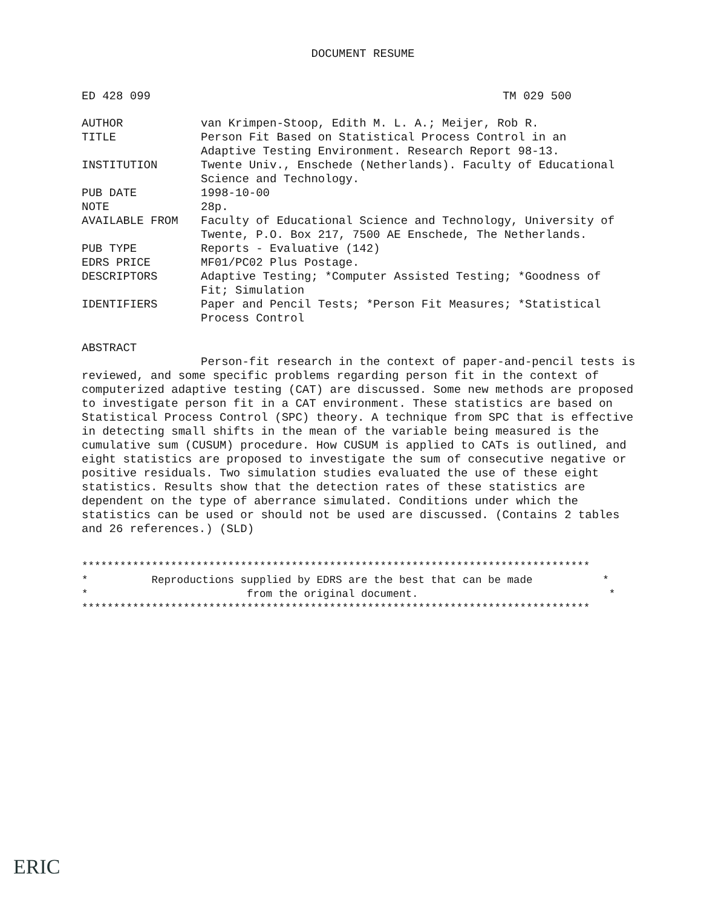DOCUMENT RESUME
ED 428 099 TM 029 500
| AUTHOR | van Krimpen-Stoop, Edith M. L. A.; Meijer, Rob R. |
| TITLE | Person Fit Based on Statistical Process Control in an Adaptive Testing Environment. Research Report 98-13. |
| INSTITUTION | Twente Univ., Enschede (Netherlands). Faculty of Educational Science and Technology. |
| PUB DATE | 1998-10-00 |
| NOTE | 28p. |
| AVAILABLE FROM | Faculty of Educational Science and Technology, University of Twente, P.O. Box 217, 7500 AE Enschede, The Netherlands. |
| PUB TYPE | Reports - Evaluative (142) |
| EDRS PRICE | MF01/PC02 Plus Postage. |
| DESCRIPTORS | Adaptive Testing; *Computer Assisted Testing; *Goodness of Fit; Simulation |
| IDENTIFIERS | Paper and Pencil Tests; *Person Fit Measures; *Statistical Process Control |
ABSTRACT
Person-fit research in the context of paper-and-pencil tests is reviewed, and some specific problems regarding person fit in the context of computerized adaptive testing (CAT) are discussed. Some new methods are proposed to investigate person fit in a CAT environment. These statistics are based on Statistical Process Control (SPC) theory. A technique from SPC that is effective in detecting small shifts in the mean of the variable being measured is the cumulative sum (CUSUM) procedure. How CUSUM is applied to CATs is outlined, and eight statistics are proposed to investigate the sum of consecutive negative or positive residuals. Two simulation studies evaluated the use of these eight statistics. Results show that the detection rates of these statistics are dependent on the type of aberrance simulated. Conditions under which the statistics can be used or should not be used are discussed. (Contains 2 tables and 26 references.) (SLD)
******************************************************************************** * Reproductions supplied by EDRS are the best that can be made * * from the original document. * ********************************************************************************
ERIC